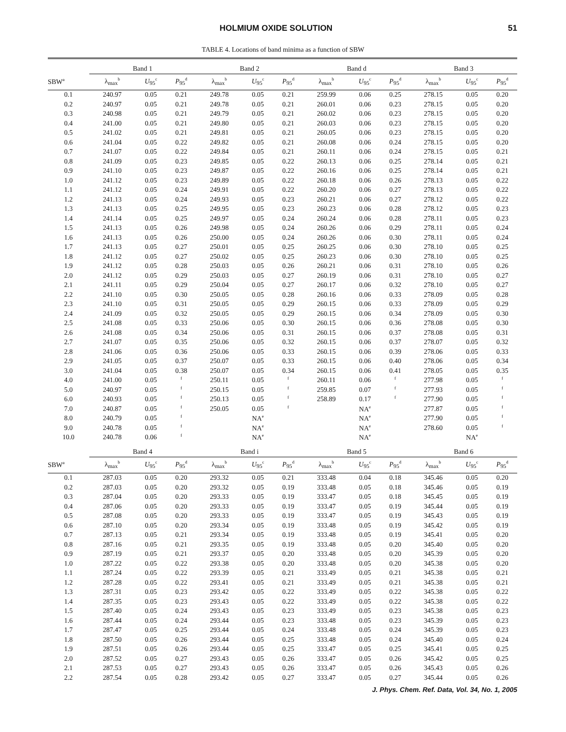HOLMIUM OXIDE SOLUTION 51
TABLE 4. Locations of band minima as a function of SBW
| | Band 1 | | | Band 2 | | | Band d | | | Band 3 | | |
| --- | --- | --- | --- | --- | --- | --- | --- | --- | --- | --- | --- | --- |
| SBW<sup>a</sup> | λ<sub>max</sub><sup>b</sup> | U<sub>95</sub><sup>c</sup> | P<sub>95</sub><sup>d</sup> | λ<sub>max</sub><sup>b</sup> | U<sub>95</sub><sup>c</sup> | P<sub>95</sub><sup>d</sup> | λ<sub>max</sub><sup>b</sup> | U<sub>95</sub><sup>c</sup> | P<sub>95</sub><sup>d</sup> | λ<sub>max</sub><sup>b</sup> | U<sub>95</sub><sup>c</sup> | P<sub>95</sub><sup>d</sup> |
| 0.1 | 240.97 | 0.05 | 0.21 | 249.78 | 0.05 | 0.21 | 259.99 | 0.06 | 0.25 | 278.15 | 0.05 | 0.20 |
| 0.2 | 240.97 | 0.05 | 0.21 | 249.78 | 0.05 | 0.21 | 260.01 | 0.06 | 0.23 | 278.15 | 0.05 | 0.20 |
| 0.3 | 240.98 | 0.05 | 0.21 | 249.79 | 0.05 | 0.21 | 260.02 | 0.06 | 0.23 | 278.15 | 0.05 | 0.20 |
| 0.4 | 241.00 | 0.05 | 0.21 | 249.80 | 0.05 | 0.21 | 260.03 | 0.06 | 0.23 | 278.15 | 0.05 | 0.20 |
| 0.5 | 241.02 | 0.05 | 0.21 | 249.81 | 0.05 | 0.21 | 260.05 | 0.06 | 0.23 | 278.15 | 0.05 | 0.20 |
| 0.6 | 241.04 | 0.05 | 0.22 | 249.82 | 0.05 | 0.21 | 260.08 | 0.06 | 0.24 | 278.15 | 0.05 | 0.20 |
| 0.7 | 241.07 | 0.05 | 0.22 | 249.84 | 0.05 | 0.21 | 260.11 | 0.06 | 0.24 | 278.15 | 0.05 | 0.21 |
| 0.8 | 241.09 | 0.05 | 0.23 | 249.85 | 0.05 | 0.22 | 260.13 | 0.06 | 0.25 | 278.14 | 0.05 | 0.21 |
| 0.9 | 241.10 | 0.05 | 0.23 | 249.87 | 0.05 | 0.22 | 260.16 | 0.06 | 0.25 | 278.14 | 0.05 | 0.21 |
| 1.0 | 241.12 | 0.05 | 0.23 | 249.89 | 0.05 | 0.22 | 260.18 | 0.06 | 0.26 | 278.13 | 0.05 | 0.22 |
| 1.1 | 241.12 | 0.05 | 0.24 | 249.91 | 0.05 | 0.22 | 260.20 | 0.06 | 0.27 | 278.13 | 0.05 | 0.22 |
| 1.2 | 241.13 | 0.05 | 0.24 | 249.93 | 0.05 | 0.23 | 260.21 | 0.06 | 0.27 | 278.12 | 0.05 | 0.22 |
| 1.3 | 241.13 | 0.05 | 0.25 | 249.95 | 0.05 | 0.23 | 260.23 | 0.06 | 0.28 | 278.12 | 0.05 | 0.23 |
| 1.4 | 241.14 | 0.05 | 0.25 | 249.97 | 0.05 | 0.24 | 260.24 | 0.06 | 0.28 | 278.11 | 0.05 | 0.23 |
| 1.5 | 241.13 | 0.05 | 0.26 | 249.98 | 0.05 | 0.24 | 260.26 | 0.06 | 0.29 | 278.11 | 0.05 | 0.24 |
| 1.6 | 241.13 | 0.05 | 0.26 | 250.00 | 0.05 | 0.24 | 260.26 | 0.06 | 0.30 | 278.11 | 0.05 | 0.24 |
| 1.7 | 241.13 | 0.05 | 0.27 | 250.01 | 0.05 | 0.25 | 260.25 | 0.06 | 0.30 | 278.10 | 0.05 | 0.25 |
| 1.8 | 241.12 | 0.05 | 0.27 | 250.02 | 0.05 | 0.25 | 260.23 | 0.06 | 0.30 | 278.10 | 0.05 | 0.25 |
| 1.9 | 241.12 | 0.05 | 0.28 | 250.03 | 0.05 | 0.26 | 260.21 | 0.06 | 0.31 | 278.10 | 0.05 | 0.26 |
| 2.0 | 241.12 | 0.05 | 0.29 | 250.03 | 0.05 | 0.27 | 260.19 | 0.06 | 0.31 | 278.10 | 0.05 | 0.27 |
| 2.1 | 241.11 | 0.05 | 0.29 | 250.04 | 0.05 | 0.27 | 260.17 | 0.06 | 0.32 | 278.10 | 0.05 | 0.27 |
| 2.2 | 241.10 | 0.05 | 0.30 | 250.05 | 0.05 | 0.28 | 260.16 | 0.06 | 0.33 | 278.09 | 0.05 | 0.28 |
| 2.3 | 241.10 | 0.05 | 0.31 | 250.05 | 0.05 | 0.29 | 260.15 | 0.06 | 0.33 | 278.09 | 0.05 | 0.29 |
| 2.4 | 241.09 | 0.05 | 0.32 | 250.05 | 0.05 | 0.29 | 260.15 | 0.06 | 0.34 | 278.09 | 0.05 | 0.30 |
| 2.5 | 241.08 | 0.05 | 0.33 | 250.06 | 0.05 | 0.30 | 260.15 | 0.06 | 0.36 | 278.08 | 0.05 | 0.30 |
| 2.6 | 241.08 | 0.05 | 0.34 | 250.06 | 0.05 | 0.31 | 260.15 | 0.06 | 0.37 | 278.08 | 0.05 | 0.31 |
| 2.7 | 241.07 | 0.05 | 0.35 | 250.06 | 0.05 | 0.32 | 260.15 | 0.06 | 0.37 | 278.07 | 0.05 | 0.32 |
| 2.8 | 241.06 | 0.05 | 0.36 | 250.06 | 0.05 | 0.33 | 260.15 | 0.06 | 0.39 | 278.06 | 0.05 | 0.33 |
| 2.9 | 241.05 | 0.05 | 0.37 | 250.07 | 0.05 | 0.33 | 260.15 | 0.06 | 0.40 | 278.06 | 0.05 | 0.34 |
| 3.0 | 241.04 | 0.05 | 0.38 | 250.07 | 0.05 | 0.34 | 260.15 | 0.06 | 0.41 | 278.05 | 0.05 | 0.35 |
| 4.0 | 241.00 | 0.05 | <sup>f</sup> | 250.11 | 0.05 | <sup>f</sup> | 260.11 | 0.06 | <sup>f</sup> | 277.98 | 0.05 | <sup>f</sup> |
| 5.0 | 240.97 | 0.05 | <sup>f</sup> | 250.15 | 0.05 | <sup>f</sup> | 259.85 | 0.07 | <sup>f</sup> | 277.93 | 0.05 | <sup>f</sup> |
| 6.0 | 240.93 | 0.05 | <sup>f</sup> | 250.13 | 0.05 | <sup>f</sup> | 258.89 | 0.17 | <sup>f</sup> | 277.90 | 0.05 | <sup>f</sup> |
| 7.0 | 240.87 | 0.05 | <sup>f</sup> | 250.05 | 0.05 | <sup>f</sup> | | NA<sup>e</sup> | | 277.87 | 0.05 | <sup>f</sup> |
| 8.0 | 240.79 | 0.05 | <sup>f</sup> | | NA<sup>e</sup> | | | NA<sup>e</sup> | | 277.90 | 0.05 | <sup>f</sup> |
| 9.0 | 240.78 | 0.05 | <sup>f</sup> | | NA<sup>e</sup> | | | NA<sup>e</sup> | | 278.60 | 0.05 | <sup>f</sup> |
| 10.0 | 240.78 | 0.06 | <sup>f</sup> | | NA<sup>e</sup> | | | NA<sup>e</sup> | | | NA<sup>e</sup> | |
| | Band 4 | | | Band i | | | Band 5 | | | Band 6 | | |
| SBW<sup>a</sup> | λ<sub>max</sub><sup>b</sup> | U<sub>95</sub><sup>c</sup> | P<sub>95</sub><sup>d</sup> | λ<sub>max</sub><sup>b</sup> | U<sub>95</sub><sup>c</sup> | P<sub>95</sub><sup>d</sup> | λ<sub>max</sub><sup>b</sup> | U<sub>95</sub><sup>c</sup> | P<sub>95</sub><sup>d</sup> | λ<sub>max</sub><sup>b</sup> | U<sub>95</sub><sup>c</sup> | P<sub>95</sub><sup>d</sup> |
| 0.1 | 287.03 | 0.05 | 0.20 | 293.32 | 0.05 | 0.21 | 333.48 | 0.04 | 0.18 | 345.46 | 0.05 | 0.20 |
| 0.2 | 287.03 | 0.05 | 0.20 | 293.32 | 0.05 | 0.19 | 333.48 | 0.05 | 0.18 | 345.46 | 0.05 | 0.19 |
| 0.3 | 287.04 | 0.05 | 0.20 | 293.33 | 0.05 | 0.19 | 333.47 | 0.05 | 0.18 | 345.45 | 0.05 | 0.19 |
| 0.4 | 287.06 | 0.05 | 0.20 | 293.33 | 0.05 | 0.19 | 333.47 | 0.05 | 0.19 | 345.44 | 0.05 | 0.19 |
| 0.5 | 287.08 | 0.05 | 0.20 | 293.33 | 0.05 | 0.19 | 333.47 | 0.05 | 0.19 | 345.43 | 0.05 | 0.19 |
| 0.6 | 287.10 | 0.05 | 0.20 | 293.34 | 0.05 | 0.19 | 333.48 | 0.05 | 0.19 | 345.42 | 0.05 | 0.19 |
| 0.7 | 287.13 | 0.05 | 0.21 | 293.34 | 0.05 | 0.19 | 333.48 | 0.05 | 0.19 | 345.41 | 0.05 | 0.20 |
| 0.8 | 287.16 | 0.05 | 0.21 | 293.35 | 0.05 | 0.19 | 333.48 | 0.05 | 0.20 | 345.40 | 0.05 | 0.20 |
| 0.9 | 287.19 | 0.05 | 0.21 | 293.37 | 0.05 | 0.20 | 333.48 | 0.05 | 0.20 | 345.39 | 0.05 | 0.20 |
| 1.0 | 287.22 | 0.05 | 0.22 | 293.38 | 0.05 | 0.20 | 333.48 | 0.05 | 0.20 | 345.38 | 0.05 | 0.20 |
| 1.1 | 287.24 | 0.05 | 0.22 | 293.39 | 0.05 | 0.21 | 333.49 | 0.05 | 0.21 | 345.38 | 0.05 | 0.21 |
| 1.2 | 287.28 | 0.05 | 0.22 | 293.41 | 0.05 | 0.21 | 333.49 | 0.05 | 0.21 | 345.38 | 0.05 | 0.21 |
| 1.3 | 287.31 | 0.05 | 0.23 | 293.42 | 0.05 | 0.22 | 333.49 | 0.05 | 0.22 | 345.38 | 0.05 | 0.22 |
| 1.4 | 287.35 | 0.05 | 0.23 | 293.43 | 0.05 | 0.22 | 333.49 | 0.05 | 0.22 | 345.38 | 0.05 | 0.22 |
| 1.5 | 287.40 | 0.05 | 0.24 | 293.43 | 0.05 | 0.23 | 333.49 | 0.05 | 0.23 | 345.38 | 0.05 | 0.23 |
| 1.6 | 287.44 | 0.05 | 0.24 | 293.44 | 0.05 | 0.23 | 333.48 | 0.05 | 0.23 | 345.39 | 0.05 | 0.23 |
| 1.7 | 287.47 | 0.05 | 0.25 | 293.44 | 0.05 | 0.24 | 333.48 | 0.05 | 0.24 | 345.39 | 0.05 | 0.23 |
| 1.8 | 287.50 | 0.05 | 0.26 | 293.44 | 0.05 | 0.25 | 333.48 | 0.05 | 0.24 | 345.40 | 0.05 | 0.24 |
| 1.9 | 287.51 | 0.05 | 0.26 | 293.44 | 0.05 | 0.25 | 333.47 | 0.05 | 0.25 | 345.41 | 0.05 | 0.25 |
| 2.0 | 287.52 | 0.05 | 0.27 | 293.43 | 0.05 | 0.26 | 333.47 | 0.05 | 0.26 | 345.42 | 0.05 | 0.25 |
| 2.1 | 287.53 | 0.05 | 0.27 | 293.43 | 0.05 | 0.26 | 333.47 | 0.05 | 0.26 | 345.43 | 0.05 | 0.26 |
| 2.2 | 287.54 | 0.05 | 0.28 | 293.42 | 0.05 | 0.27 | 333.47 | 0.05 | 0.27 | 345.44 | 0.05 | 0.26 |
J. Phys. Chem. Ref. Data, Vol. 34, No. 1, 2005